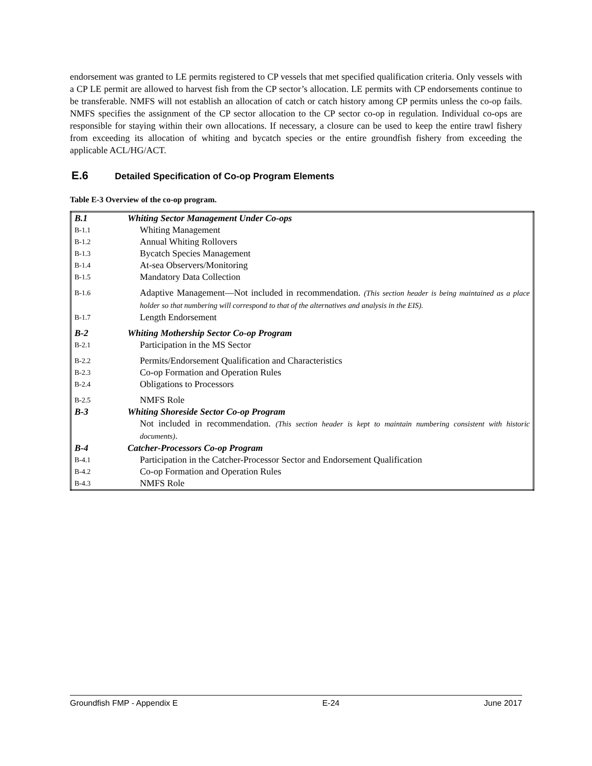endorsement was granted to LE permits registered to CP vessels that met specified qualification criteria. Only vessels with a CP LE permit are allowed to harvest fish from the CP sector’s allocation. LE permits with CP endorsements continue to be transferable. NMFS will not establish an allocation of catch or catch history among CP permits unless the co-op fails. NMFS specifies the assignment of the CP sector allocation to the CP sector co-op in regulation. Individual co-ops are responsible for staying within their own allocations. If necessary, a closure can be used to keep the entire trawl fishery from exceeding its allocation of whiting and bycatch species or the entire groundfish fishery from exceeding the applicable ACL/HG/ACT.
E.6 Detailed Specification of Co-op Program Elements
Table E-3 Overview of the co-op program.
| B.1 | Whiting Sector Management Under Co-ops |
| B-1.1 | Whiting Management |
| B-1.2 | Annual Whiting Rollovers |
| B-1.3 | Bycatch Species Management |
| B-1.4 | At-sea Observers/Monitoring |
| B-1.5 | Mandatory Data Collection |
| B-1.6 | Adaptive Management—Not included in recommendation. (This section header is being maintained as a place holder so that numbering will correspond to that of the alternatives and analysis in the EIS). |
| B-1.7 | Length Endorsement |
| B-2 | Whiting Mothership Sector Co-op Program |
| B-2.1 | Participation in the MS Sector |
| B-2.2 | Permits/Endorsement Qualification and Characteristics |
| B-2.3 | Co-op Formation and Operation Rules |
| B-2.4 | Obligations to Processors |
| B-2.5 | NMFS Role |
| B-3 | Whiting Shoreside Sector Co-op Program |
| | Not included in recommendation. (This section header is kept to maintain numbering consistent with historic documents) . |
| B-4 | Catcher-Processors Co-op Program |
| B-4.1 | Participation in the Catcher-Processor Sector and Endorsement Qualification |
| B-4.2 | Co-op Formation and Operation Rules |
| B-4.3 | NMFS Role |
Groundfish FMP - Appendix E E-24 June 2017